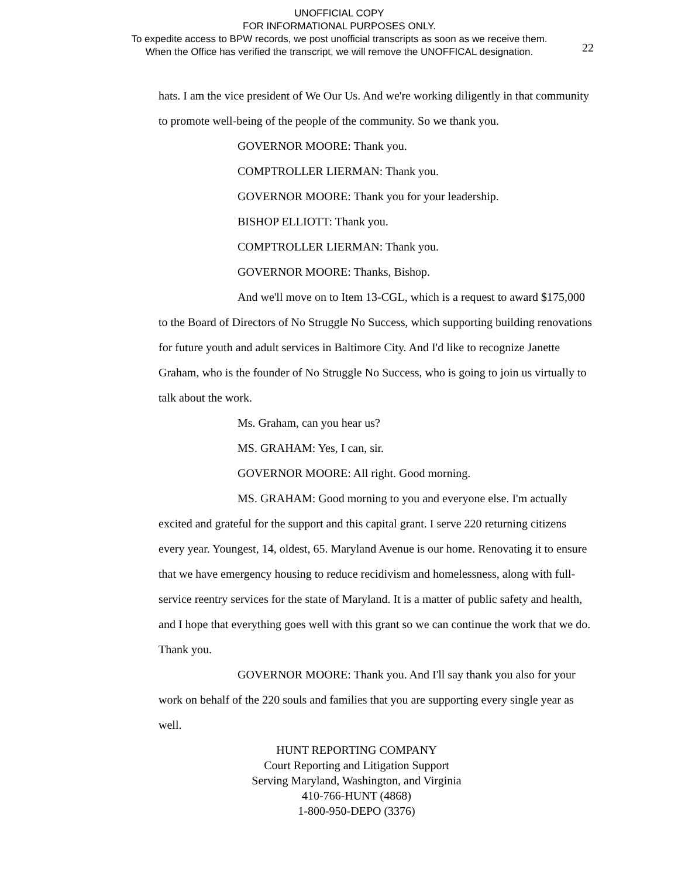UNOFFICIAL COPY
FOR INFORMATIONAL PURPOSES ONLY.
To expedite access to BPW records, we post unofficial transcripts as soon as we receive them.
When the Office has verified the transcript, we will remove the UNOFFICAL designation.
22
hats. I am the vice president of We Our Us. And we're working diligently in that community to promote well-being of the people of the community. So we thank you.
GOVERNOR MOORE: Thank you.
COMPTROLLER LIERMAN: Thank you.
GOVERNOR MOORE: Thank you for your leadership.
BISHOP ELLIOTT: Thank you.
COMPTROLLER LIERMAN: Thank you.
GOVERNOR MOORE: Thanks, Bishop.
And we'll move on to Item 13-CGL, which is a request to award $175,000 to the Board of Directors of No Struggle No Success, which supporting building renovations for future youth and adult services in Baltimore City. And I'd like to recognize Janette Graham, who is the founder of No Struggle No Success, who is going to join us virtually to talk about the work.
Ms. Graham, can you hear us?
MS. GRAHAM: Yes, I can, sir.
GOVERNOR MOORE: All right. Good morning.
MS. GRAHAM: Good morning to you and everyone else. I'm actually excited and grateful for the support and this capital grant. I serve 220 returning citizens every year. Youngest, 14, oldest, 65. Maryland Avenue is our home. Renovating it to ensure that we have emergency housing to reduce recidivism and homelessness, along with full-service reentry services for the state of Maryland. It is a matter of public safety and health, and I hope that everything goes well with this grant so we can continue the work that we do. Thank you.
GOVERNOR MOORE: Thank you. And I'll say thank you also for your work on behalf of the 220 souls and families that you are supporting every single year as well.
HUNT REPORTING COMPANY
Court Reporting and Litigation Support
Serving Maryland, Washington, and Virginia
410-766-HUNT (4868)
1-800-950-DEPO (3376)